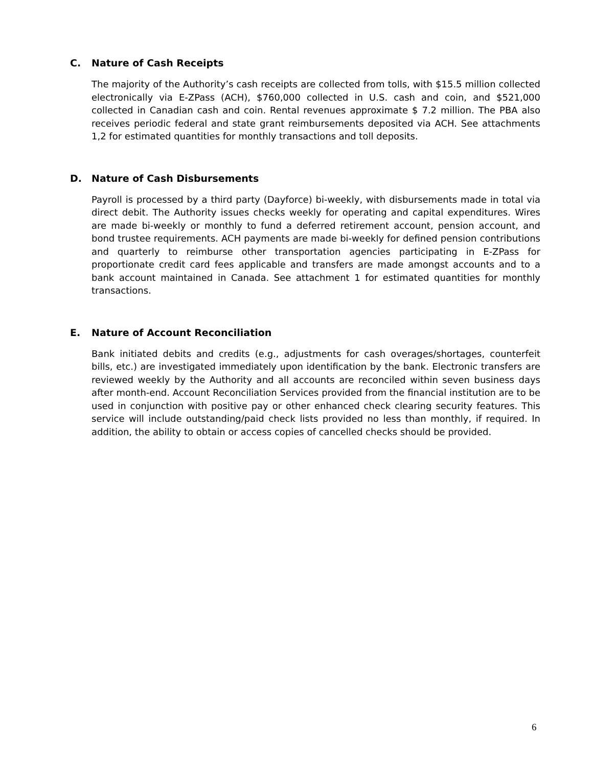C. Nature of Cash Receipts
The majority of the Authority’s cash receipts are collected from tolls, with $15.5 million collected electronically via E-ZPass (ACH), $760,000 collected in U.S. cash and coin, and $521,000 collected in Canadian cash and coin. Rental revenues approximate $ 7.2 million. The PBA also receives periodic federal and state grant reimbursements deposited via ACH. See attachments 1,2 for estimated quantities for monthly transactions and toll deposits.
D. Nature of Cash Disbursements
Payroll is processed by a third party (Dayforce) bi-weekly, with disbursements made in total via direct debit. The Authority issues checks weekly for operating and capital expenditures. Wires are made bi-weekly or monthly to fund a deferred retirement account, pension account, and bond trustee requirements. ACH payments are made bi-weekly for defined pension contributions and quarterly to reimburse other transportation agencies participating in E-ZPass for proportionate credit card fees applicable and transfers are made amongst accounts and to a bank account maintained in Canada. See attachment 1 for estimated quantities for monthly transactions.
E. Nature of Account Reconciliation
Bank initiated debits and credits (e.g., adjustments for cash overages/shortages, counterfeit bills, etc.) are investigated immediately upon identification by the bank. Electronic transfers are reviewed weekly by the Authority and all accounts are reconciled within seven business days after month-end. Account Reconciliation Services provided from the financial institution are to be used in conjunction with positive pay or other enhanced check clearing security features. This service will include outstanding/paid check lists provided no less than monthly, if required. In addition, the ability to obtain or access copies of cancelled checks should be provided.
6